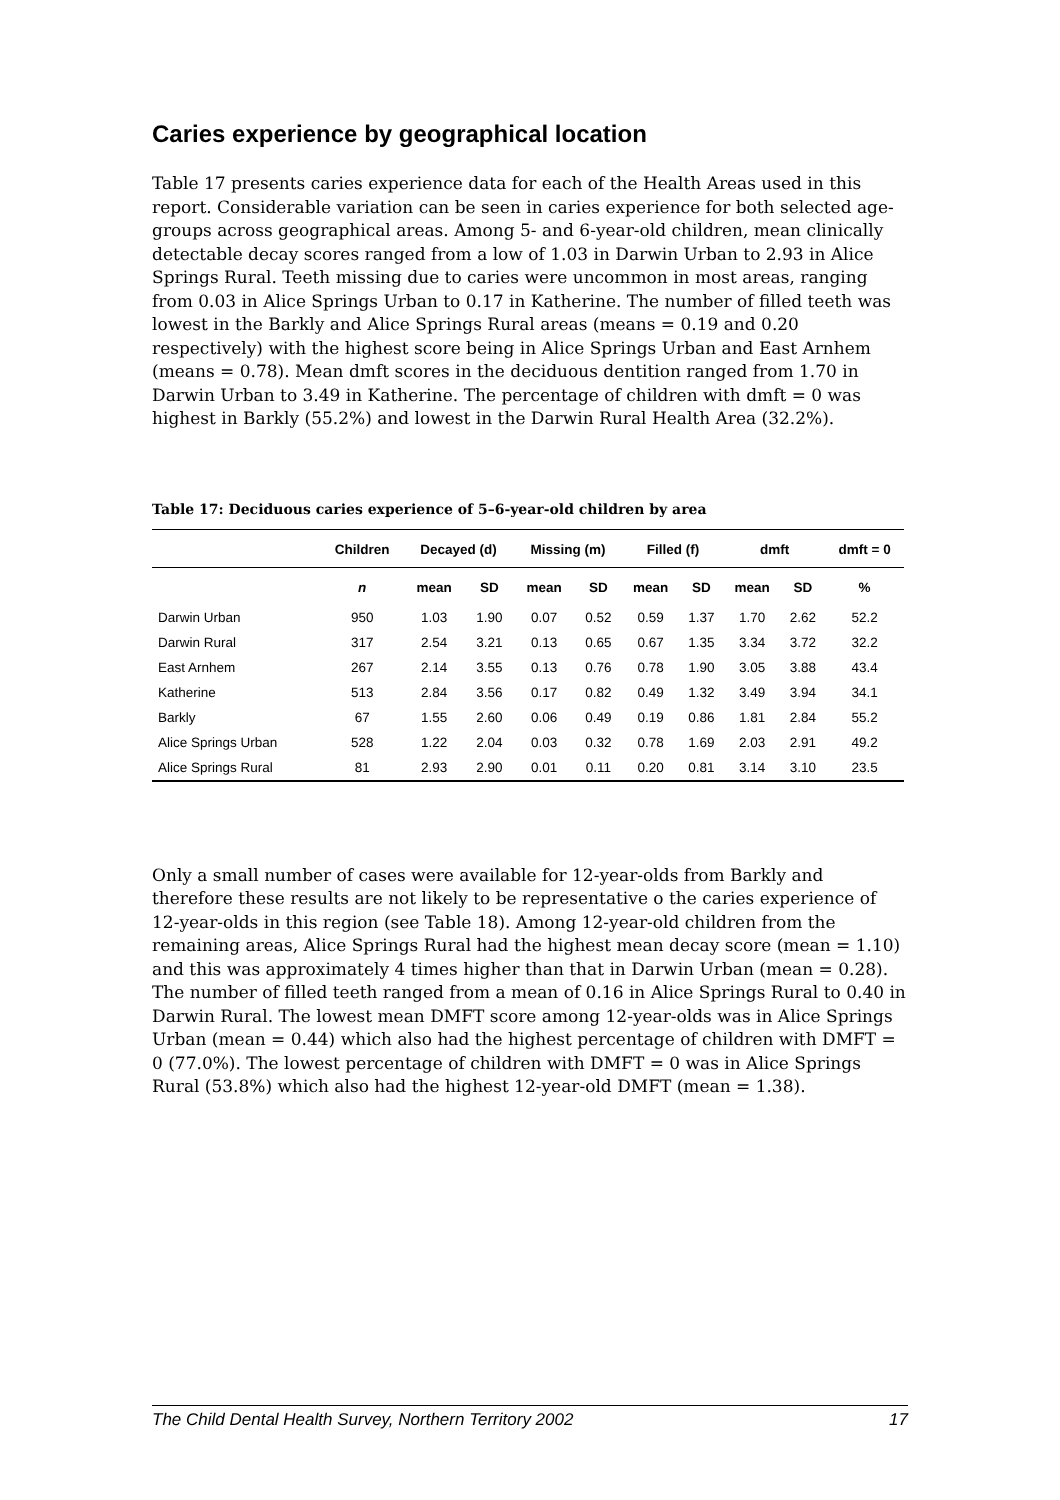Caries experience by geographical location
Table 17 presents caries experience data for each of the Health Areas used in this report. Considerable variation can be seen in caries experience for both selected age-groups across geographical areas. Among 5- and 6-year-old children, mean clinically detectable decay scores ranged from a low of 1.03 in Darwin Urban to 2.93 in Alice Springs Rural. Teeth missing due to caries were uncommon in most areas, ranging from 0.03 in Alice Springs Urban to 0.17 in Katherine. The number of filled teeth was lowest in the Barkly and Alice Springs Rural areas (means = 0.19 and 0.20 respectively) with the highest score being in Alice Springs Urban and East Arnhem (means = 0.78). Mean dmft scores in the deciduous dentition ranged from 1.70 in Darwin Urban to 3.49 in Katherine. The percentage of children with dmft = 0 was highest in Barkly (55.2%) and lowest in the Darwin Rural Health Area (32.2%).
Table 17: Deciduous caries experience of 5–6-year-old children by area
| | Children | Decayed (d) | | Missing (m) | | Filled (f) | | dmft | | dmft = 0 |
| --- | --- | --- | --- | --- | --- | --- | --- | --- | --- | --- |
| | n | mean | SD | mean | SD | mean | SD | mean | SD | % |
| Darwin Urban | 950 | 1.03 | 1.90 | 0.07 | 0.52 | 0.59 | 1.37 | 1.70 | 2.62 | 52.2 |
| Darwin Rural | 317 | 2.54 | 3.21 | 0.13 | 0.65 | 0.67 | 1.35 | 3.34 | 3.72 | 32.2 |
| East Arnhem | 267 | 2.14 | 3.55 | 0.13 | 0.76 | 0.78 | 1.90 | 3.05 | 3.88 | 43.4 |
| Katherine | 513 | 2.84 | 3.56 | 0.17 | 0.82 | 0.49 | 1.32 | 3.49 | 3.94 | 34.1 |
| Barkly | 67 | 1.55 | 2.60 | 0.06 | 0.49 | 0.19 | 0.86 | 1.81 | 2.84 | 55.2 |
| Alice Springs Urban | 528 | 1.22 | 2.04 | 0.03 | 0.32 | 0.78 | 1.69 | 2.03 | 2.91 | 49.2 |
| Alice Springs Rural | 81 | 2.93 | 2.90 | 0.01 | 0.11 | 0.20 | 0.81 | 3.14 | 3.10 | 23.5 |
Only a small number of cases were available for 12-year-olds from Barkly and therefore these results are not likely to be representative o the caries experience of 12-year-olds in this region (see Table 18). Among 12-year-old children from the remaining areas, Alice Springs Rural had the highest mean decay score (mean = 1.10) and this was approximately 4 times higher than that in Darwin Urban (mean = 0.28). The number of filled teeth ranged from a mean of 0.16 in Alice Springs Rural to 0.40 in Darwin Rural. The lowest mean DMFT score among 12-year-olds was in Alice Springs Urban (mean = 0.44) which also had the highest percentage of children with DMFT = 0 (77.0%). The lowest percentage of children with DMFT = 0 was in Alice Springs Rural (53.8%) which also had the highest 12-year-old DMFT (mean = 1.38).
The Child Dental Health Survey, Northern Territory 2002 17